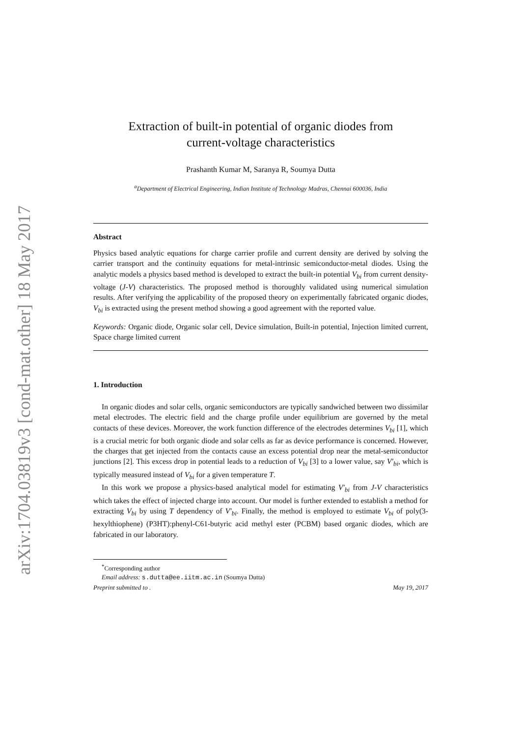arXiv:1704.03819v3 [cond-mat.other] 18 May 2017
Extraction of built-in potential of organic diodes from
current-voltage characteristics
Prashanth Kumar M, Saranya R, Soumya Dutta
<sup>a</sup> Department of Electrical Engineering, Indian Institute of Technology Madras, Chennai 600036, India
Abstract
Physics based analytic equations for charge carrier profile and current density are derived by solving the carrier transport and the continuity equations for metal-intrinsic semiconductor-metal diodes. Using the analytic models a physics based method is developed to extract the built-in potential V<sub>bi</sub> from current density-voltage (J-V) characteristics. The proposed method is thoroughly validated using numerical simulation results. After verifying the applicability of the proposed theory on experimentally fabricated organic diodes, V<sub>bi</sub> is extracted using the present method showing a good agreement with the reported value.
Keywords: Organic diode, Organic solar cell, Device simulation, Built-in potential, Injection limited current, Space charge limited current
1. Introduction
In organic diodes and solar cells, organic semiconductors are typically sandwiched between two dissimilar metal electrodes. The electric field and the charge profile under equilibrium are governed by the metal contacts of these devices. Moreover, the work function difference of the electrodes determines V<sub>bi</sub> [1], which is a crucial metric for both organic diode and solar cells as far as device performance is concerned. However, the charges that get injected from the contacts cause an excess potential drop near the metal-semiconductor junctions [2]. This excess drop in potential leads to a reduction of V<sub>bi</sub> [3] to a lower value, say V′<sub>bi</sub>, which is typically measured instead of V<sub>bi</sub> for a given temperature T.
In this work we propose a physics-based analytical model for estimating V′<sub>bi</sub> from J-V characteristics which takes the effect of injected charge into account. Our model is further extended to establish a method for extracting V<sub>bi</sub> by using T dependency of V′<sub>bi</sub>. Finally, the method is employed to estimate V<sub>bi</sub> of poly(3-hexylthiophene) (P3HT):phenyl-C61-butyric acid methyl ester (PCBM) based organic diodes, which are fabricated in our laboratory.
<sup>*</sup> Corresponding author
Email address: s.dutta@ee.iitm.ac.in (Soumya Dutta)
Preprint submitted to . May 19, 2017